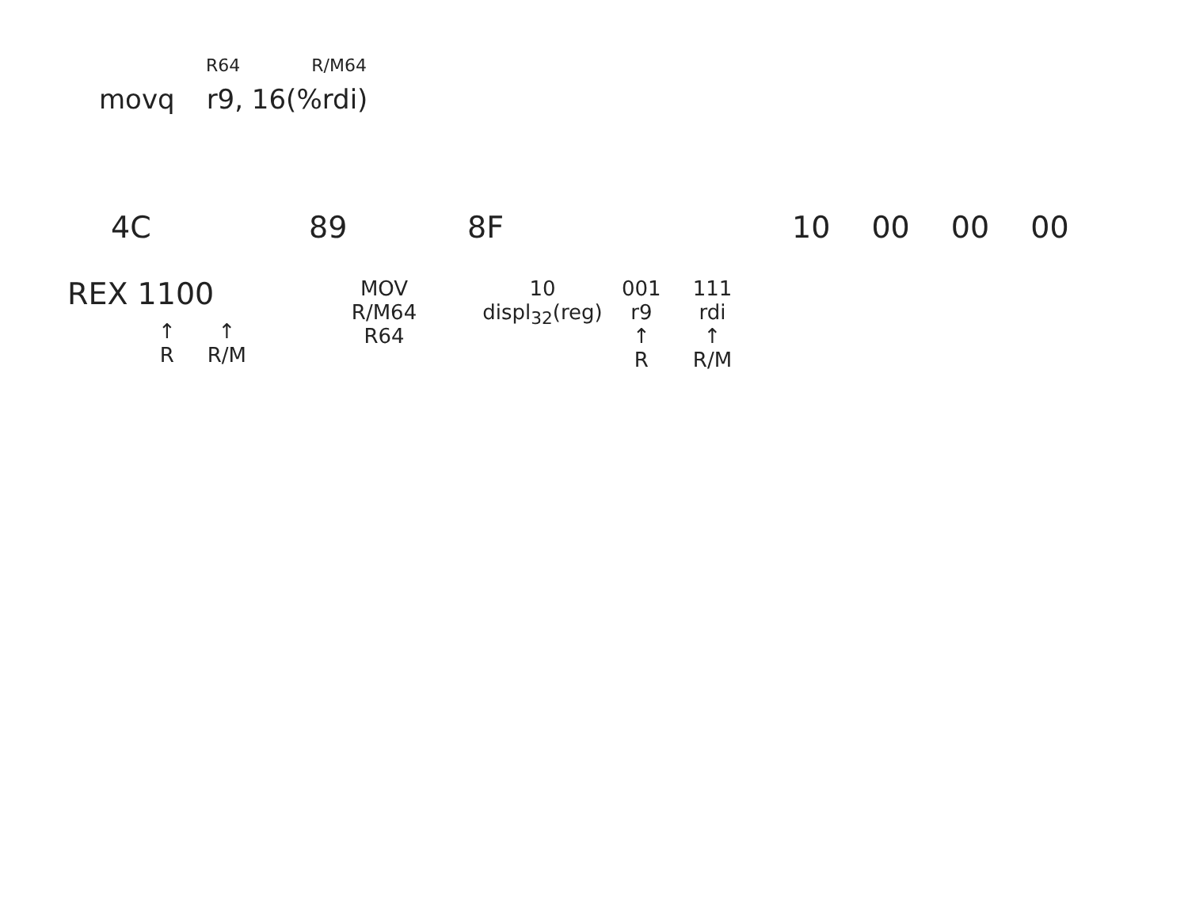R64 R/M64
movq r9, 16(%rdi)
4C 89 8F 10 00 00 00
REX 1100
↑
R
↑
R/M
MOV
R/M64
R64
10
displ<sub>32</sub>(reg)
001
r9
↑
R
111
rdi
↑
R/M